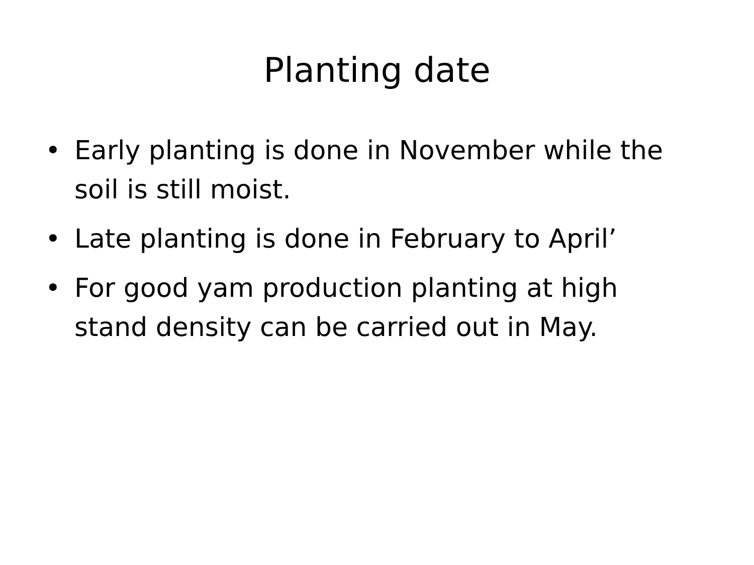Planting date
• Early planting is done in November while the soil is still moist.
• Late planting is done in February to April’
• For good yam production planting at high stand density can be carried out in May.